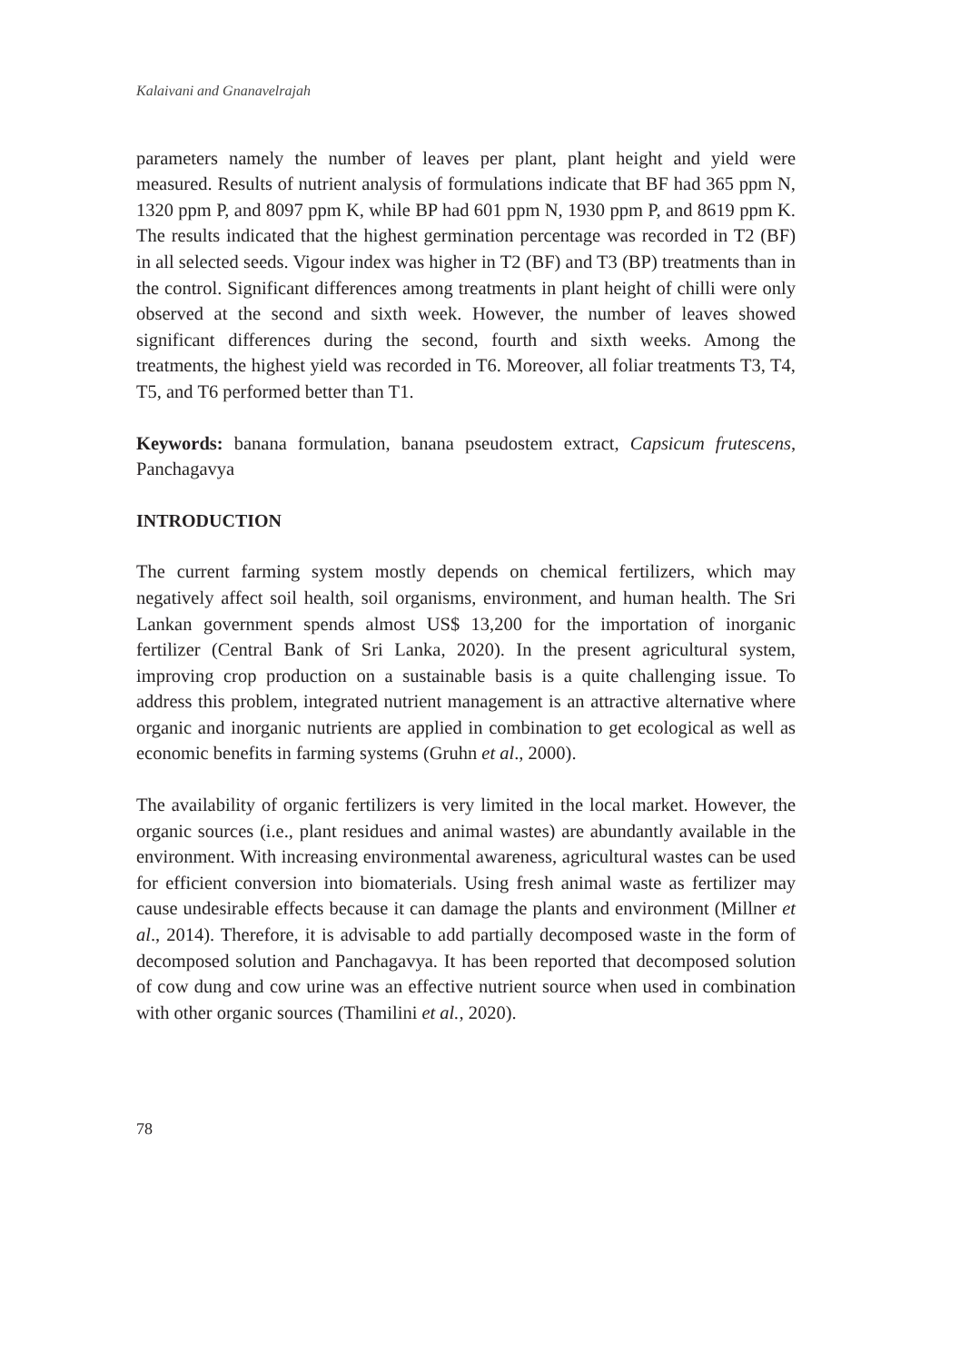Kalaivani and Gnanavelrajah
parameters namely the number of leaves per plant, plant height and yield were measured. Results of nutrient analysis of formulations indicate that BF had 365 ppm N, 1320 ppm P, and 8097 ppm K, while BP had 601 ppm N, 1930 ppm P, and 8619 ppm K. The results indicated that the highest germination percentage was recorded in T2 (BF) in all selected seeds. Vigour index was higher in T2 (BF) and T3 (BP) treatments than in the control. Significant differences among treatments in plant height of chilli were only observed at the second and sixth week. However, the number of leaves showed significant differences during the second, fourth and sixth weeks. Among the treatments, the highest yield was recorded in T6. Moreover, all foliar treatments T3, T4, T5, and T6 performed better than T1.
Keywords: banana formulation, banana pseudostem extract, Capsicum frutescens, Panchagavya
INTRODUCTION
The current farming system mostly depends on chemical fertilizers, which may negatively affect soil health, soil organisms, environment, and human health. The Sri Lankan government spends almost US$ 13,200 for the importation of inorganic fertilizer (Central Bank of Sri Lanka, 2020). In the present agricultural system, improving crop production on a sustainable basis is a quite challenging issue. To address this problem, integrated nutrient management is an attractive alternative where organic and inorganic nutrients are applied in combination to get ecological as well as economic benefits in farming systems (Gruhn et al., 2000).
The availability of organic fertilizers is very limited in the local market. However, the organic sources (i.e., plant residues and animal wastes) are abundantly available in the environment. With increasing environmental awareness, agricultural wastes can be used for efficient conversion into biomaterials. Using fresh animal waste as fertilizer may cause undesirable effects because it can damage the plants and environment (Millner et al., 2014). Therefore, it is advisable to add partially decomposed waste in the form of decomposed solution and Panchagavya. It has been reported that decomposed solution of cow dung and cow urine was an effective nutrient source when used in combination with other organic sources (Thamilini et al., 2020).
78